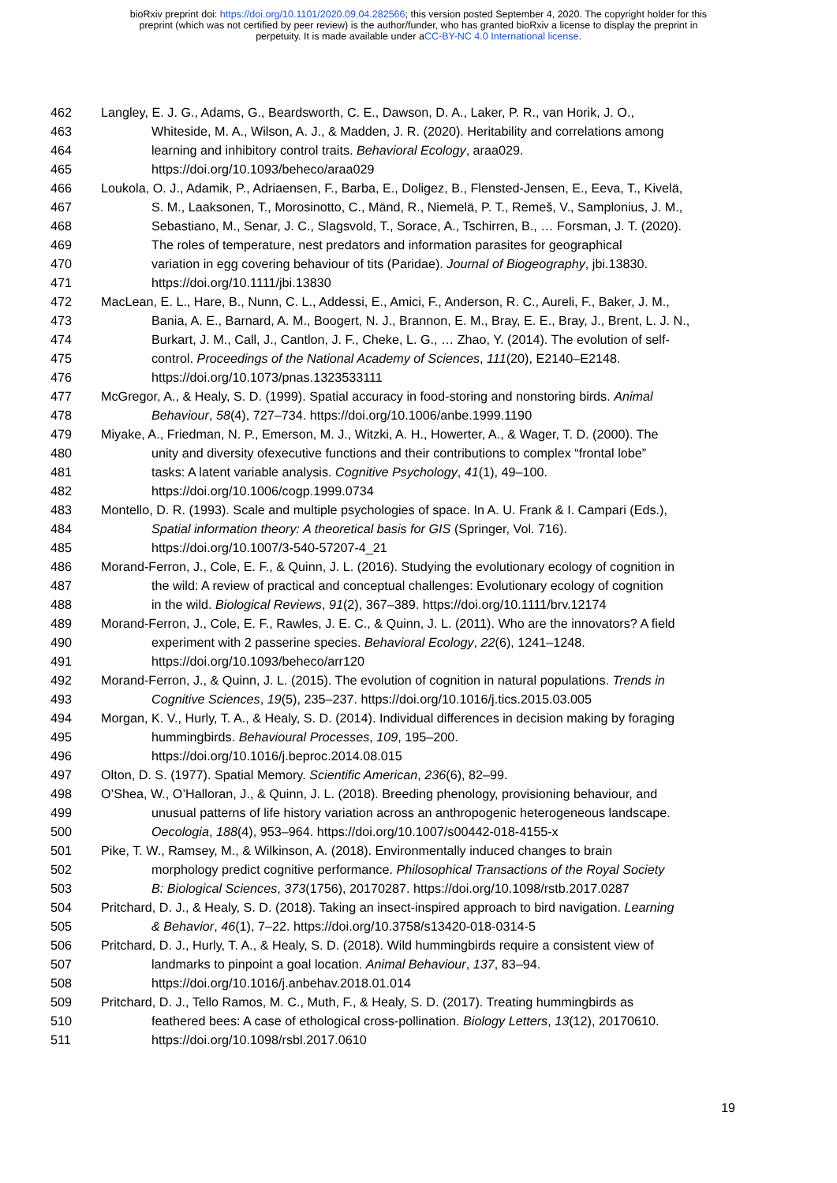bioRxiv preprint doi: https://doi.org/10.1101/2020.09.04.282566; this version posted September 4, 2020. The copyright holder for this
preprint (which was not certified by peer review) is the author/funder, who has granted bioRxiv a license to display the preprint in
perpetuity. It is made available under aCC-BY-NC 4.0 International license.
462 Langley, E. J. G., Adams, G., Beardsworth, C. E., Dawson, D. A., Laker, P. R., van Horik, J. O.,
463 Whiteside, M. A., Wilson, A. J., & Madden, J. R. (2020). Heritability and correlations among
464 learning and inhibitory control traits. Behavioral Ecology, araa029.
465 https://doi.org/10.1093/beheco/araa029
466 Loukola, O. J., Adamik, P., Adriaensen, F., Barba, E., Doligez, B., Flensted-Jensen, E., Eeva, T., Kivelä,
467 S. M., Laaksonen, T., Morosinotto, C., Mänd, R., Niemelä, P. T., Remeš, V., Samplonius, J. M.,
468 Sebastiano, M., Senar, J. C., Slagsvold, T., Sorace, A., Tschirren, B., … Forsman, J. T. (2020).
469 The roles of temperature, nest predators and information parasites for geographical
470 variation in egg covering behaviour of tits (Paridae). Journal of Biogeography, jbi.13830.
471 https://doi.org/10.1111/jbi.13830
472 MacLean, E. L., Hare, B., Nunn, C. L., Addessi, E., Amici, F., Anderson, R. C., Aureli, F., Baker, J. M.,
473 Bania, A. E., Barnard, A. M., Boogert, N. J., Brannon, E. M., Bray, E. E., Bray, J., Brent, L. J. N.,
474 Burkart, J. M., Call, J., Cantlon, J. F., Cheke, L. G., … Zhao, Y. (2014). The evolution of self-
475 control. Proceedings of the National Academy of Sciences, 111(20), E2140–E2148.
476 https://doi.org/10.1073/pnas.1323533111
477 McGregor, A., & Healy, S. D. (1999). Spatial accuracy in food-storing and nonstoring birds. Animal
478 Behaviour, 58(4), 727–734. https://doi.org/10.1006/anbe.1999.1190
479 Miyake, A., Friedman, N. P., Emerson, M. J., Witzki, A. H., Howerter, A., & Wager, T. D. (2000). The
480 unity and diversity ofexecutive functions and their contributions to complex “frontal lobe”
481 tasks: A latent variable analysis. Cognitive Psychology, 41(1), 49–100.
482 https://doi.org/10.1006/cogp.1999.0734
483 Montello, D. R. (1993). Scale and multiple psychologies of space. In A. U. Frank & I. Campari (Eds.),
484 Spatial information theory: A theoretical basis for GIS (Springer, Vol. 716).
485 https://doi.org/10.1007/3-540-57207-4_21
486 Morand-Ferron, J., Cole, E. F., & Quinn, J. L. (2016). Studying the evolutionary ecology of cognition in
487 the wild: A review of practical and conceptual challenges: Evolutionary ecology of cognition
488 in the wild. Biological Reviews, 91(2), 367–389. https://doi.org/10.1111/brv.12174
489 Morand-Ferron, J., Cole, E. F., Rawles, J. E. C., & Quinn, J. L. (2011). Who are the innovators? A field
490 experiment with 2 passerine species. Behavioral Ecology, 22(6), 1241–1248.
491 https://doi.org/10.1093/beheco/arr120
492 Morand-Ferron, J., & Quinn, J. L. (2015). The evolution of cognition in natural populations. Trends in
493 Cognitive Sciences, 19(5), 235–237. https://doi.org/10.1016/j.tics.2015.03.005
494 Morgan, K. V., Hurly, T. A., & Healy, S. D. (2014). Individual differences in decision making by foraging
495 hummingbirds. Behavioural Processes, 109, 195–200.
496 https://doi.org/10.1016/j.beproc.2014.08.015
497 Olton, D. S. (1977). Spatial Memory. Scientific American, 236(6), 82–99.
498 O’Shea, W., O’Halloran, J., & Quinn, J. L. (2018). Breeding phenology, provisioning behaviour, and
499 unusual patterns of life history variation across an anthropogenic heterogeneous landscape.
500 Oecologia, 188(4), 953–964. https://doi.org/10.1007/s00442-018-4155-x
501 Pike, T. W., Ramsey, M., & Wilkinson, A. (2018). Environmentally induced changes to brain
502 morphology predict cognitive performance. Philosophical Transactions of the Royal Society
503 B: Biological Sciences, 373(1756), 20170287. https://doi.org/10.1098/rstb.2017.0287
504 Pritchard, D. J., & Healy, S. D. (2018). Taking an insect-inspired approach to bird navigation. Learning
505 & Behavior, 46(1), 7–22. https://doi.org/10.3758/s13420-018-0314-5
506 Pritchard, D. J., Hurly, T. A., & Healy, S. D. (2018). Wild hummingbirds require a consistent view of
507 landmarks to pinpoint a goal location. Animal Behaviour, 137, 83–94.
508 https://doi.org/10.1016/j.anbehav.2018.01.014
509 Pritchard, D. J., Tello Ramos, M. C., Muth, F., & Healy, S. D. (2017). Treating hummingbirds as
510 feathered bees: A case of ethological cross-pollination. Biology Letters, 13(12), 20170610.
511 https://doi.org/10.1098/rsbl.2017.0610
19